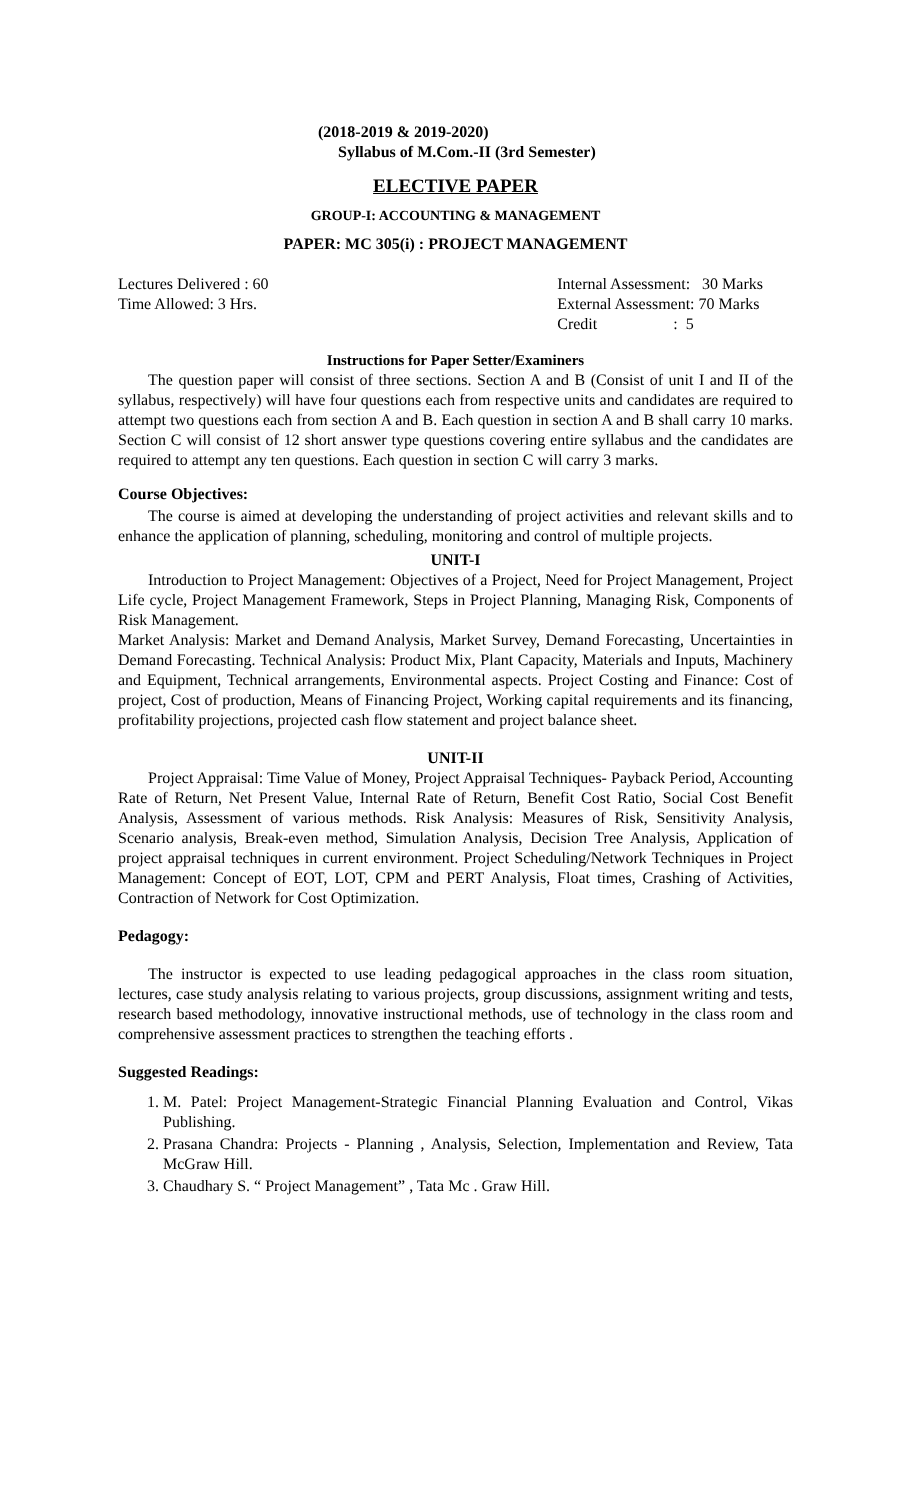(2018-2019 & 2019-2020)
Syllabus of M.Com.-II (3rd Semester)
ELECTIVE PAPER
GROUP-I: ACCOUNTING & MANAGEMENT
PAPER: MC 305(i) : PROJECT MANAGEMENT
Lectures Delivered : 60
Time Allowed: 3 Hrs.
Internal Assessment: 30 Marks
External Assessment: 70 Marks
Credit : 5
Instructions for Paper Setter/Examiners
The question paper will consist of three sections. Section A and B (Consist of unit I and II of the syllabus, respectively) will have four questions each from respective units and candidates are required to attempt two questions each from section A and B. Each question in section A and B shall carry 10 marks. Section C will consist of 12 short answer type questions covering entire syllabus and the candidates are required to attempt any ten questions. Each question in section C will carry 3 marks.
Course Objectives:
The course is aimed at developing the understanding of project activities and relevant skills and to enhance the application of planning, scheduling, monitoring and control of multiple projects.
UNIT-I
Introduction to Project Management: Objectives of a Project, Need for Project Management, Project Life cycle, Project Management Framework, Steps in Project Planning, Managing Risk, Components of Risk Management.
Market Analysis: Market and Demand Analysis, Market Survey, Demand Forecasting, Uncertainties in Demand Forecasting. Technical Analysis: Product Mix, Plant Capacity, Materials and Inputs, Machinery and Equipment, Technical arrangements, Environmental aspects. Project Costing and Finance: Cost of project, Cost of production, Means of Financing Project, Working capital requirements and its financing, profitability projections, projected cash flow statement and project balance sheet.
UNIT-II
Project Appraisal: Time Value of Money, Project Appraisal Techniques- Payback Period, Accounting Rate of Return, Net Present Value, Internal Rate of Return, Benefit Cost Ratio, Social Cost Benefit Analysis, Assessment of various methods. Risk Analysis: Measures of Risk, Sensitivity Analysis, Scenario analysis, Break-even method, Simulation Analysis, Decision Tree Analysis, Application of project appraisal techniques in current environment. Project Scheduling/Network Techniques in Project Management: Concept of EOT, LOT, CPM and PERT Analysis, Float times, Crashing of Activities, Contraction of Network for Cost Optimization.
Pedagogy:
The instructor is expected to use leading pedagogical approaches in the class room situation, lectures, case study analysis relating to various projects, group discussions, assignment writing and tests, research based methodology, innovative instructional methods, use of technology in the class room and comprehensive assessment practices to strengthen the teaching efforts .
Suggested Readings:
1. M. Patel: Project Management-Strategic Financial Planning Evaluation and Control, Vikas Publishing.
2. Prasana Chandra: Projects - Planning , Analysis, Selection, Implementation and Review, Tata McGraw Hill.
3. Chaudhary S. “ Project Management” , Tata Mc . Graw Hill.